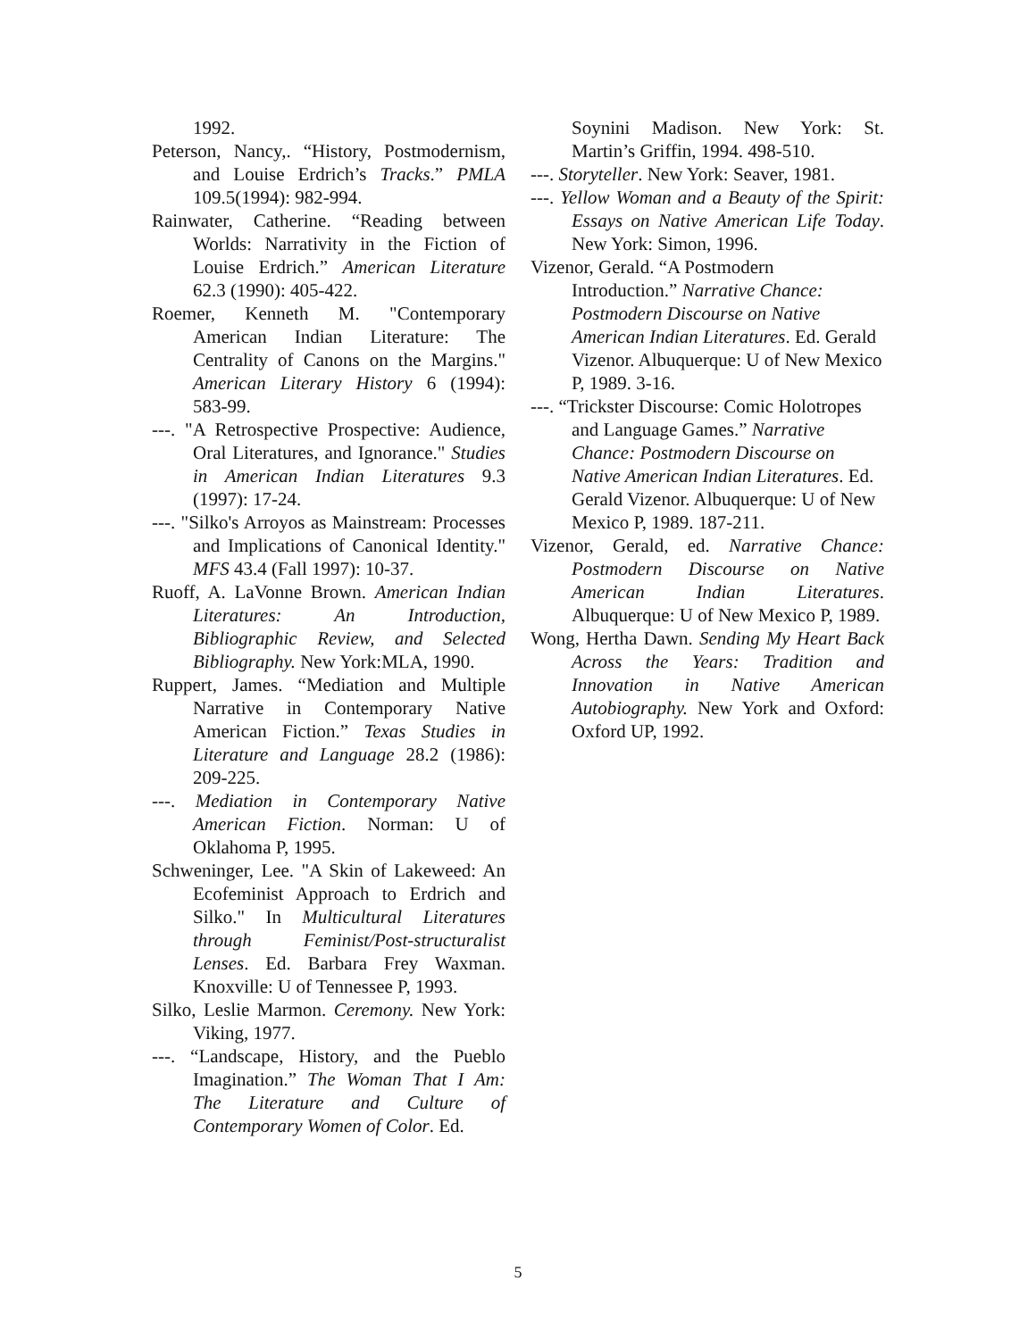1992.
Peterson, Nancy,. “History, Postmodernism, and Louise Erdrich’s Tracks.” PMLA 109.5(1994): 982-994.
Rainwater, Catherine. “Reading between Worlds: Narrativity in the Fiction of Louise Erdrich.” American Literature 62.3 (1990): 405-422.
Roemer, Kenneth M. "Contemporary American Indian Literature: The Centrality of Canons on the Margins." American Literary History 6 (1994): 583-99.
---. "A Retrospective Prospective: Audience, Oral Literatures, and Ignorance." Studies in American Indian Literatures 9.3 (1997): 17-24.
---. "Silko's Arroyos as Mainstream: Processes and Implications of Canonical Identity." MFS 43.4 (Fall 1997): 10-37.
Ruoff, A. LaVonne Brown. American Indian Literatures: An Introduction, Bibliographic Review, and Selected Bibliography. New York:MLA, 1990.
Ruppert, James. “Mediation and Multiple Narrative in Contemporary Native American Fiction.” Texas Studies in Literature and Language 28.2 (1986): 209-225.
---. Mediation in Contemporary Native American Fiction. Norman: U of Oklahoma P, 1995.
Schweninger, Lee. "A Skin of Lakeweed: An Ecofeminist Approach to Erdrich and Silko." In Multicultural Literatures through Feminist/Post-structuralist Lenses. Ed. Barbara Frey Waxman. Knoxville: U of Tennessee P, 1993.
Silko, Leslie Marmon. Ceremony. New York: Viking, 1977.
---. “Landscape, History, and the Pueblo Imagination.” The Woman That I Am: The Literature and Culture of Contemporary Women of Color. Ed.
Soynini Madison. New York: St. Martin’s Griffin, 1994. 498-510.
---. Storyteller. New York: Seaver, 1981.
---. Yellow Woman and a Beauty of the Spirit: Essays on Native American Life Today. New York: Simon, 1996.
Vizenor, Gerald. “A Postmodern Introduction.” Narrative Chance: Postmodern Discourse on Native American Indian Literatures. Ed. Gerald Vizenor. Albuquerque: U of New Mexico P, 1989. 3-16.
---. “Trickster Discourse: Comic Holotropes and Language Games.” Narrative Chance: Postmodern Discourse on Native American Indian Literatures. Ed. Gerald Vizenor. Albuquerque: U of New Mexico P, 1989. 187-211.
Vizenor, Gerald, ed. Narrative Chance: Postmodern Discourse on Native American Indian Literatures. Albuquerque: U of New Mexico P, 1989.
Wong, Hertha Dawn. Sending My Heart Back Across the Years: Tradition and Innovation in Native American Autobiography. New York and Oxford: Oxford UP, 1992.
5